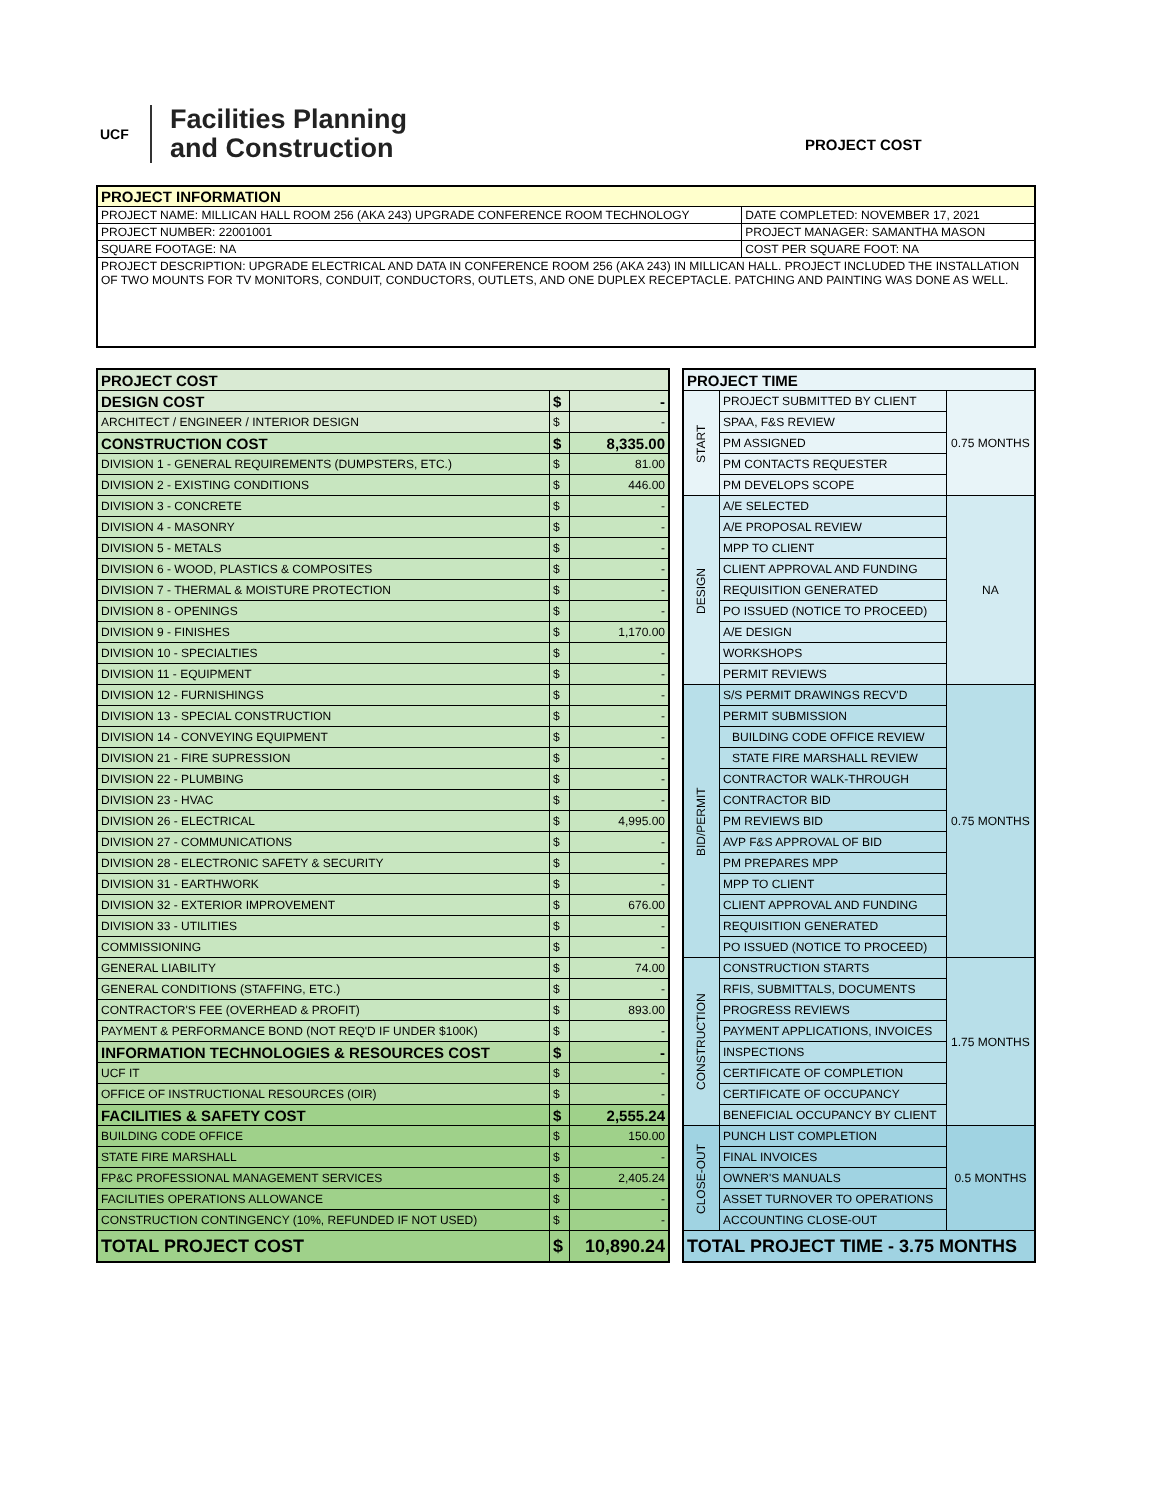UCF
Facilities Planning
and Construction
PROJECT COST
| PROJECT INFORMATION | |
| --- | --- |
| PROJECT NAME: MILLICAN HALL ROOM 256 (AKA 243) UPGRADE CONFERENCE ROOM TECHNOLOGY | DATE COMPLETED: NOVEMBER 17, 2021 |
| PROJECT NUMBER: 22001001 | PROJECT MANAGER: SAMANTHA MASON |
| SQUARE FOOTAGE: NA | COST PER SQUARE FOOT: NA |
| PROJECT DESCRIPTION: UPGRADE ELECTRICAL AND DATA IN CONFERENCE ROOM 256 (AKA 243) IN MILLICAN HALL. PROJECT INCLUDED THE INSTALLATION OF TWO MOUNTS FOR TV MONITORS, CONDUIT, CONDUCTORS, OUTLETS, AND ONE DUPLEX RECEPTACLE. PATCHING AND PAINTING WAS DONE AS WELL. | |
| PROJECT COST | | |
| DESIGN COST | $ | - |
| ARCHITECT / ENGINEER / INTERIOR DESIGN | $ | - |
| CONSTRUCTION COST | $ | 8,335.00 |
| DIVISION 1 - GENERAL REQUIREMENTS (DUMPSTERS, ETC.) | $ | 81.00 |
| DIVISION 2 - EXISTING CONDITIONS | $ | 446.00 |
| DIVISION 3 - CONCRETE | $ | - |
| DIVISION 4 - MASONRY | $ | - |
| DIVISION 5 - METALS | $ | - |
| DIVISION 6 - WOOD, PLASTICS & COMPOSITES | $ | - |
| DIVISION 7 - THERMAL & MOISTURE PROTECTION | $ | - |
| DIVISION 8 - OPENINGS | $ | - |
| DIVISION 9 - FINISHES | $ | 1,170.00 |
| DIVISION 10 - SPECIALTIES | $ | - |
| DIVISION 11 - EQUIPMENT | $ | - |
| DIVISION 12 - FURNISHINGS | $ | - |
| DIVISION 13 - SPECIAL CONSTRUCTION | $ | - |
| DIVISION 14 - CONVEYING EQUIPMENT | $ | - |
| DIVISION 21 - FIRE SUPRESSION | $ | - |
| DIVISION 22 - PLUMBING | $ | - |
| DIVISION 23 - HVAC | $ | - |
| DIVISION 26 - ELECTRICAL | $ | 4,995.00 |
| DIVISION 27 - COMMUNICATIONS | $ | - |
| DIVISION 28 - ELECTRONIC SAFETY & SECURITY | $ | - |
| DIVISION 31 - EARTHWORK | $ | - |
| DIVISION 32 - EXTERIOR IMPROVEMENT | $ | 676.00 |
| DIVISION 33 - UTILITIES | $ | - |
| COMMISSIONING | $ | - |
| GENERAL LIABILITY | $ | 74.00 |
| GENERAL CONDITIONS (STAFFING, ETC.) | $ | - |
| CONTRACTOR'S FEE (OVERHEAD & PROFIT) | $ | 893.00 |
| PAYMENT & PERFORMANCE BOND (NOT REQ'D IF UNDER $100K) | $ | - |
| INFORMATION TECHNOLOGIES & RESOURCES COST | $ | - |
| UCF IT | $ | - |
| OFFICE OF INSTRUCTIONAL RESOURCES (OIR) | $ | - |
| FACILITIES & SAFETY COST | $ | 2,555.24 |
| BUILDING CODE OFFICE | $ | 150.00 |
| STATE FIRE MARSHALL | $ | - |
| FP&C PROFESSIONAL MANAGEMENT SERVICES | $ | 2,405.24 |
| FACILITIES OPERATIONS ALLOWANCE | $ | - |
| CONSTRUCTION CONTINGENCY (10%, REFUNDED IF NOT USED) | $ | - |
| TOTAL PROJECT COST | $ | 10,890.24 |
| PROJECT TIME | | |
| START | PROJECT SUBMITTED BY CLIENT | 0.75 MONTHS |
| | SPAA, F&S REVIEW | |
| | PM ASSIGNED | |
| | PM CONTACTS REQUESTER | |
| | PM DEVELOPS SCOPE | |
| DESIGN | A/E SELECTED | NA |
| | A/E PROPOSAL REVIEW | |
| | MPP TO CLIENT | |
| | CLIENT APPROVAL AND FUNDING | |
| | REQUISITION GENERATED | |
| | PO ISSUED (NOTICE TO PROCEED) | |
| | A/E DESIGN | |
| | WORKSHOPS | |
| | PERMIT REVIEWS | |
| BID/PERMIT | S/S PERMIT DRAWINGS RECV'D | 0.75 MONTHS |
| | PERMIT SUBMISSION | |
| | BUILDING CODE OFFICE REVIEW | |
| | STATE FIRE MARSHALL REVIEW | |
| | CONTRACTOR WALK-THROUGH | |
| | CONTRACTOR BID | |
| | PM REVIEWS BID | |
| | AVP F&S APPROVAL OF BID | |
| | PM PREPARES MPP | |
| | MPP TO CLIENT | |
| | CLIENT APPROVAL AND FUNDING | |
| | REQUISITION GENERATED | |
| | PO ISSUED (NOTICE TO PROCEED) | |
| CONSTRUCTION | CONSTRUCTION STARTS | 1.75 MONTHS |
| | RFIS, SUBMITTALS, DOCUMENTS | |
| | PROGRESS REVIEWS | |
| | PAYMENT APPLICATIONS, INVOICES | |
| | INSPECTIONS | |
| | CERTIFICATE OF COMPLETION | |
| | CERTIFICATE OF OCCUPANCY | |
| | BENEFICIAL OCCUPANCY BY CLIENT | |
| CLOSE-OUT | PUNCH LIST COMPLETION | 0.5 MONTHS |
| | FINAL INVOICES | |
| | OWNER'S MANUALS | |
| | ASSET TURNOVER TO OPERATIONS | |
| | ACCOUNTING CLOSE-OUT | |
| TOTAL PROJECT TIME - 3.75 MONTHS | | |